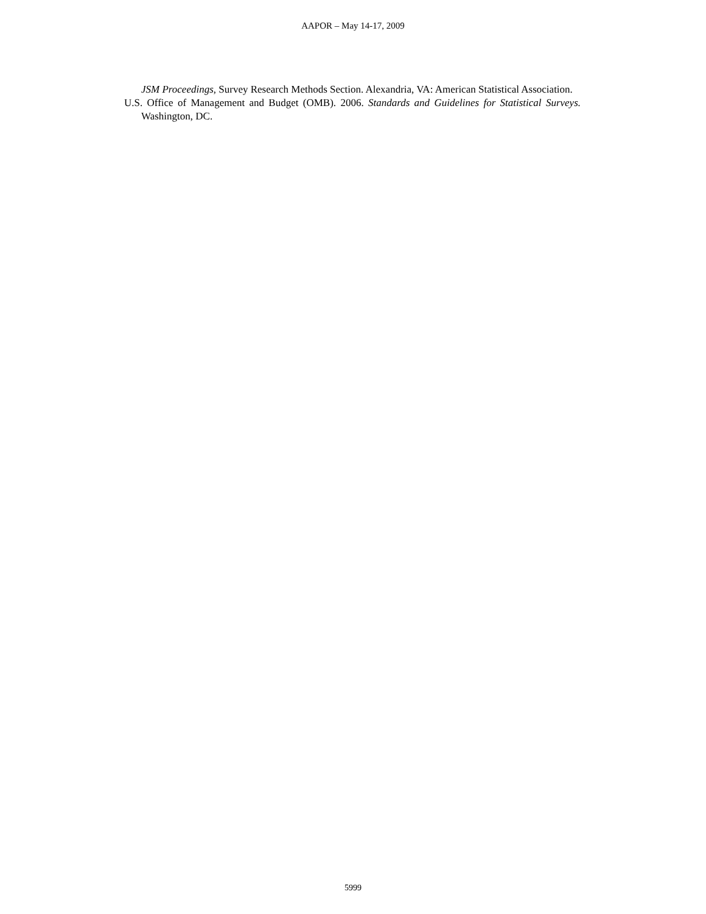AAPOR – May 14-17, 2009
JSM Proceedings, Survey Research Methods Section. Alexandria, VA: American Statistical Association.
U.S. Office of Management and Budget (OMB). 2006. Standards and Guidelines for Statistical Surveys. Washington, DC.
5999